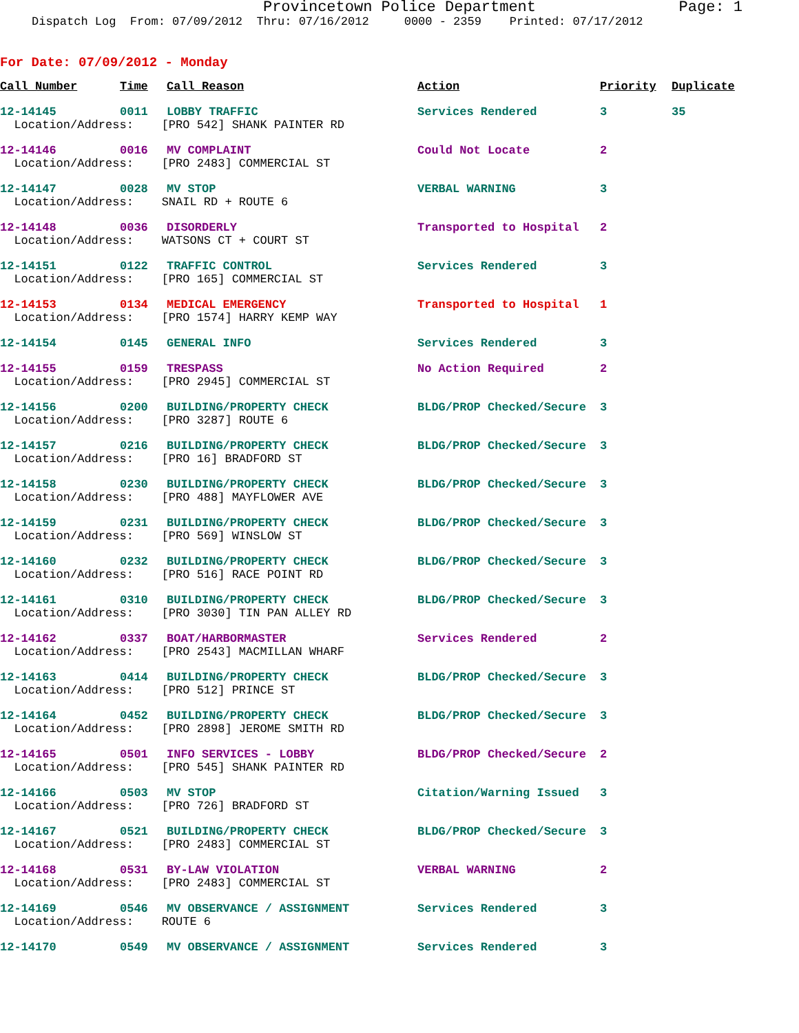Provincetown Police Department Page: 1
Dispatch Log From: 07/09/2012 Thru: 07/16/2012 0000 - 2359 Printed: 07/17/2012
For Date: 07/09/2012 - Monday
| Call Number | Time | Call Reason | Action | Priority | Duplicate |
| --- | --- | --- | --- | --- | --- |
| 12-14145 | 0011 | LOBBY TRAFFIC | Services Rendered | 3 | 35 |
| Location/Address: [PRO 542] SHANK PAINTER RD | | | | | |
| 12-14146 | 0016 | MV COMPLAINT | Could Not Locate | 2 | |
| Location/Address: [PRO 2483] COMMERCIAL ST | | | | | |
| 12-14147 | 0028 | MV STOP | VERBAL WARNING | 3 | |
| Location/Address: SNAIL RD + ROUTE 6 | | | | | |
| 12-14148 | 0036 | DISORDERLY | Transported to Hospital | 2 | |
| Location/Address: WATSONS CT + COURT ST | | | | | |
| 12-14151 | 0122 | TRAFFIC CONTROL | Services Rendered | 3 | |
| Location/Address: [PRO 165] COMMERCIAL ST | | | | | |
| 12-14153 | 0134 | MEDICAL EMERGENCY | Transported to Hospital | 1 | |
| Location/Address: [PRO 1574] HARRY KEMP WAY | | | | | |
| 12-14154 | 0145 | GENERAL INFO | Services Rendered | 3 | |
| 12-14155 | 0159 | TRESPASS | No Action Required | 2 | |
| Location/Address: [PRO 2945] COMMERCIAL ST | | | | | |
| 12-14156 | 0200 | BUILDING/PROPERTY CHECK | BLDG/PROP Checked/Secure | 3 | |
| Location/Address: [PRO 3287] ROUTE 6 | | | | | |
| 12-14157 | 0216 | BUILDING/PROPERTY CHECK | BLDG/PROP Checked/Secure | 3 | |
| Location/Address: [PRO 16] BRADFORD ST | | | | | |
| 12-14158 | 0230 | BUILDING/PROPERTY CHECK | BLDG/PROP Checked/Secure | 3 | |
| Location/Address: [PRO 488] MAYFLOWER AVE | | | | | |
| 12-14159 | 0231 | BUILDING/PROPERTY CHECK | BLDG/PROP Checked/Secure | 3 | |
| Location/Address: [PRO 569] WINSLOW ST | | | | | |
| 12-14160 | 0232 | BUILDING/PROPERTY CHECK | BLDG/PROP Checked/Secure | 3 | |
| Location/Address: [PRO 516] RACE POINT RD | | | | | |
| 12-14161 | 0310 | BUILDING/PROPERTY CHECK | BLDG/PROP Checked/Secure | 3 | |
| Location/Address: [PRO 3030] TIN PAN ALLEY RD | | | | | |
| 12-14162 | 0337 | BOAT/HARBORMASTER | Services Rendered | 2 | |
| Location/Address: [PRO 2543] MACMILLAN WHARF | | | | | |
| 12-14163 | 0414 | BUILDING/PROPERTY CHECK | BLDG/PROP Checked/Secure | 3 | |
| Location/Address: [PRO 512] PRINCE ST | | | | | |
| 12-14164 | 0452 | BUILDING/PROPERTY CHECK | BLDG/PROP Checked/Secure | 3 | |
| Location/Address: [PRO 2898] JEROME SMITH RD | | | | | |
| 12-14165 | 0501 | INFO SERVICES - LOBBY | BLDG/PROP Checked/Secure | 2 | |
| Location/Address: [PRO 545] SHANK PAINTER RD | | | | | |
| 12-14166 | 0503 | MV STOP | Citation/Warning Issued | 3 | |
| Location/Address: [PRO 726] BRADFORD ST | | | | | |
| 12-14167 | 0521 | BUILDING/PROPERTY CHECK | BLDG/PROP Checked/Secure | 3 | |
| Location/Address: [PRO 2483] COMMERCIAL ST | | | | | |
| 12-14168 | 0531 | BY-LAW VIOLATION | VERBAL WARNING | 2 | |
| Location/Address: [PRO 2483] COMMERCIAL ST | | | | | |
| 12-14169 | 0546 | MV OBSERVANCE / ASSIGNMENT | Services Rendered | 3 | |
| Location/Address: ROUTE 6 | | | | | |
| 12-14170 | 0549 | MV OBSERVANCE / ASSIGNMENT | Services Rendered | 3 | |